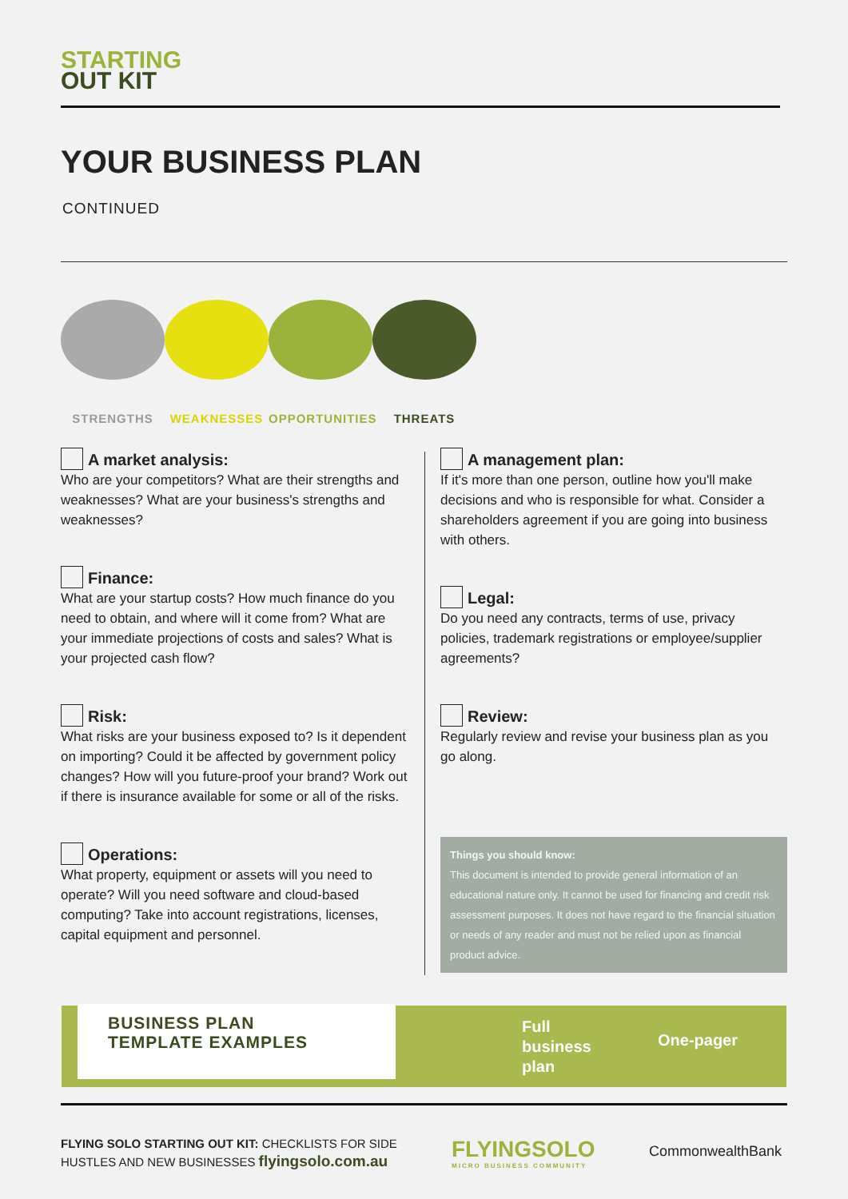STARTING
OUT KIT
YOUR BUSINESS PLAN
CONTINUED
STRENGTHS WEAKNESSES OPPORTUNITIES
THREATS
A market analysis:
Who are your competitors? What are their strengths and weaknesses? What are your business's strengths and weaknesses?
Finance:
What are your startup costs? How much finance do you need to obtain, and where will it come from? What are your immediate projections of costs and sales? What is your projected cash flow?
Risk:
What risks are your business exposed to? Is it dependent on importing? Could it be affected by government policy changes? How will you future-proof your brand? Work out if there is insurance available for some or all of the risks.
Operations:
What property, equipment or assets will you need to operate? Will you need software and cloud-based computing? Take into account registrations, licenses, capital equipment and personnel.
A management plan:
If it's more than one person, outline how you'll make decisions and who is responsible for what. Consider a shareholders agreement if you are going into business with others.
Legal:
Do you need any contracts, terms of use, privacy policies, trademark registrations or employee/supplier agreements?
Review:
Regularly review and revise your business plan as you go along.
Things you should know:
This document is intended to provide general information of an educational nature only. It cannot be used for financing and credit risk assessment purposes. It does not have regard to the financial situation or needs of any reader and must not be relied upon as financial product advice.
BUSINESS PLAN
TEMPLATE EXAMPLES
Full
business
plan
One-pager
FLYING SOLO STARTING OUT KIT: CHECKLISTS FOR SIDE
HUSTLES AND NEW BUSINESSES flyingsolo.com.au
FLYINGSOLO
MICRO BUSINESS COMMUNITY
CommonwealthBank